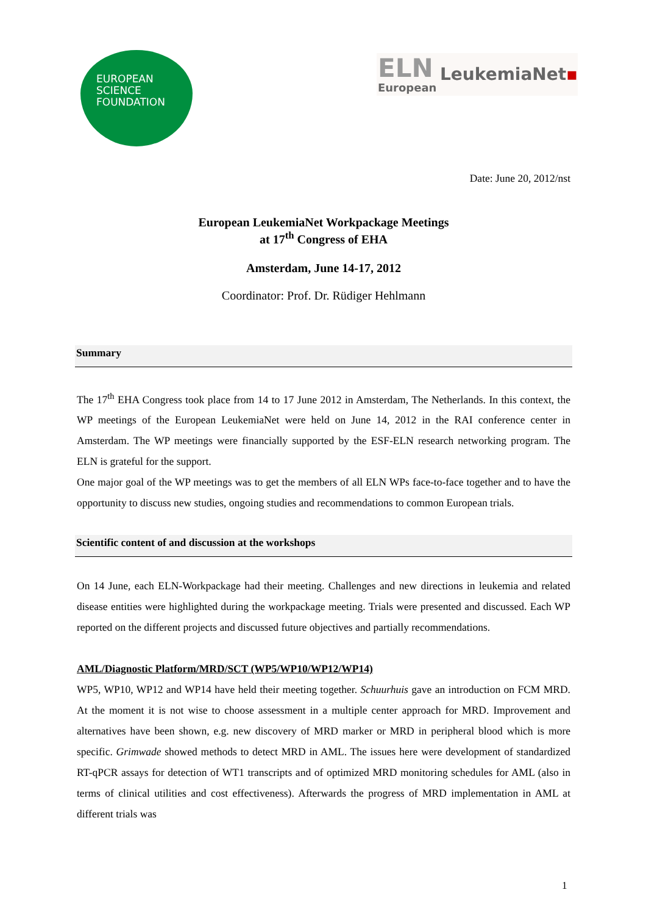EUROPEAN
SCIENCE
FOUNDATION
ELN
European
LeukemiaNet▪
Date: June 20, 2012/nst
European LeukemiaNet Workpackage Meetings
at 17<sup>th</sup> Congress of EHA
Amsterdam, June 14-17, 2012
Coordinator: Prof. Dr. Rüdiger Hehlmann
Summary
The 17<sup>th</sup> EHA Congress took place from 14 to 17 June 2012 in Amsterdam, The Netherlands. In this context, the WP meetings of the European LeukemiaNet were held on June 14, 2012 in the RAI conference center in Amsterdam. The WP meetings were financially supported by the ESF-ELN research networking program. The ELN is grateful for the support.
One major goal of the WP meetings was to get the members of all ELN WPs face-to-face together and to have the opportunity to discuss new studies, ongoing studies and recommendations to common European trials.
Scientific content of and discussion at the workshops
On 14 June, each ELN-Workpackage had their meeting. Challenges and new directions in leukemia and related disease entities were highlighted during the workpackage meeting. Trials were presented and discussed. Each WP reported on the different projects and discussed future objectives and partially recommendations.
AML/Diagnostic Platform/MRD/SCT (WP5/WP10/WP12/WP14)
WP5, WP10, WP12 and WP14 have held their meeting together. Schuurhuis gave an introduction on FCM MRD. At the moment it is not wise to choose assessment in a multiple center approach for MRD. Improvement and alternatives have been shown, e.g. new discovery of MRD marker or MRD in peripheral blood which is more specific. Grimwade showed methods to detect MRD in AML. The issues here were development of standardized RT-qPCR assays for detection of WT1 transcripts and of optimized MRD monitoring schedules for AML (also in terms of clinical utilities and cost effectiveness). Afterwards the progress of MRD implementation in AML at different trials was
1